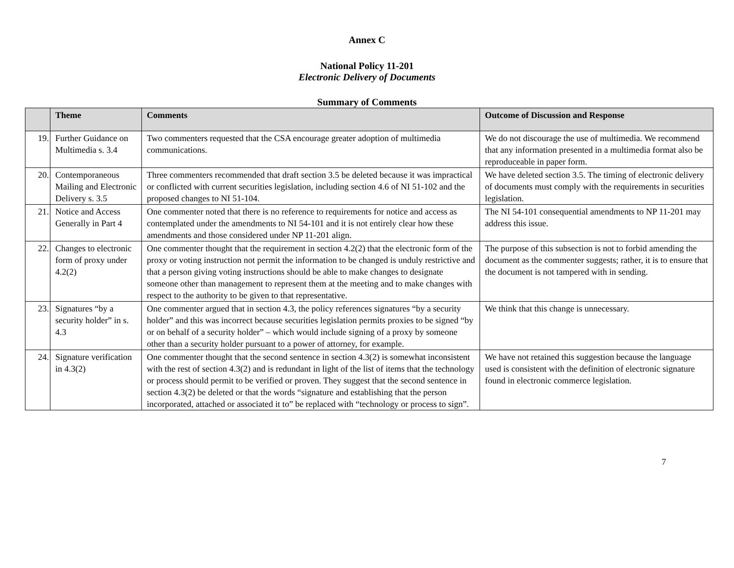Annex C
National Policy 11-201
Electronic Delivery of Documents
Summary of Comments
| | Theme | Comments | Outcome of Discussion and Response |
| --- | --- | --- | --- |
| 19. | Further Guidance on Multimedia s. 3.4 | Two commenters requested that the CSA encourage greater adoption of multimedia communications. | We do not discourage the use of multimedia. We recommend that any information presented in a multimedia format also be reproduceable in paper form. |
| 20. | Contemporaneous Mailing and Electronic Delivery s. 3.5 | Three commenters recommended that draft section 3.5 be deleted because it was impractical or conflicted with current securities legislation, including section 4.6 of NI 51-102 and the proposed changes to NI 51-104. | We have deleted section 3.5. The timing of electronic delivery of documents must comply with the requirements in securities legislation. |
| 21. | Notice and Access Generally in Part 4 | One commenter noted that there is no reference to requirements for notice and access as contemplated under the amendments to NI 54-101 and it is not entirely clear how these amendments and those considered under NP 11-201 align. | The NI 54-101 consequential amendments to NP 11-201 may address this issue. |
| 22. | Changes to electronic form of proxy under 4.2(2) | One commenter thought that the requirement in section 4.2(2) that the electronic form of the proxy or voting instruction not permit the information to be changed is unduly restrictive and that a person giving voting instructions should be able to make changes to designate someone other than management to represent them at the meeting and to make changes with respect to the authority to be given to that representative. | The purpose of this subsection is not to forbid amending the document as the commenter suggests; rather, it is to ensure that the document is not tampered with in sending. |
| 23. | Signatures “by a security holder” in s. 4.3 | One commenter argued that in section 4.3, the policy references signatures “by a security holder” and this was incorrect because securities legislation permits proxies to be signed “by or on behalf of a security holder” – which would include signing of a proxy by someone other than a security holder pursuant to a power of attorney, for example. | We think that this change is unnecessary. |
| 24. | Signature verification in 4.3(2) | One commenter thought that the second sentence in section 4.3(2) is somewhat inconsistent with the rest of section 4.3(2) and is redundant in light of the list of items that the technology or process should permit to be verified or proven. They suggest that the second sentence in section 4.3(2) be deleted or that the words “signature and establishing that the person incorporated, attached or associated it to” be replaced with “technology or process to sign”. | We have not retained this suggestion because the language used is consistent with the definition of electronic signature found in electronic commerce legislation. |
7